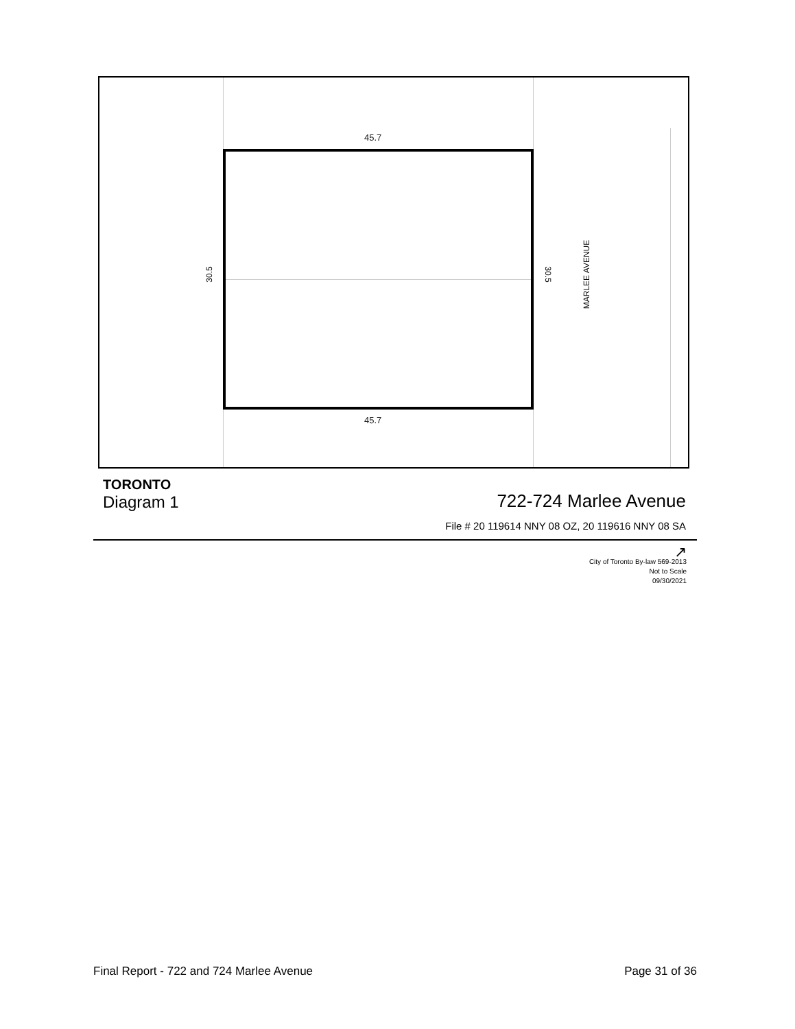45.7
45.7
30.5 30.5 MARLEE AVENUE
TORONTO
Diagram 1
722-724 Marlee Avenue
File # 20 119614 NNY 08 OZ, 20 119616 NNY 08 SA
↗
City of Toronto By-law 569-2013
Not to Scale
09/30/2021
Final Report - 722 and 724 Marlee Avenue Page 31 of 36